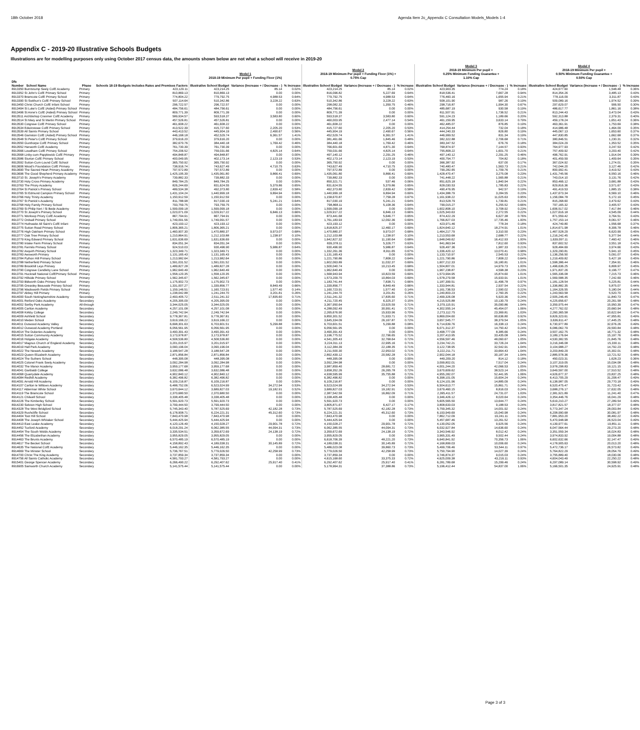18th October 2018 Agenda Item 2c_Appendix C Consultation Models_Models 1-4
Appendix C - 2019-20 Illustrative Schools Budgets
Illustrations are for modelling purposes only using October 2017 census data, the amounts shown below are not what a school will receive in 2019-20
| | | | Model 1 2018-19 Minimum Per pupil + Funding Floor (1%) | | | Model 2 2018-19 Minimum Per pupil + Funding Floor (1%) + 0.75% Cap | | | Model 3 2018-19 Minimum Per pupil + 0.25% Minimum Funding Guarantee + 1.10% Cap | | | Model 4 2018-19 Minimum Per pupil + 0.50% Minimum Funding Guarantee + 0.50% Cap | | |
| --- | --- | --- | --- | --- | --- | --- | --- | --- | --- | --- | --- | --- | --- | --- |
| Dfe Number School Name | Phase | Schools 18-19 Budgets Includes Rates and Premises Factors | Illustrative School Budget | Variance (Increase + / Decrease - ) | % Increase | Illustrative School Budget | Variance (Increase + / Decrease - ) | % Increase | Illustrative School Budget | Variance (Increase + / Decrease - ) | % Increase | Illustrative School Budget | Variance (Increase + / Decrease - ) | % Increase |
| 8913350 Burntstump Seely CofE Academy | Primary | 423,129.11 | 423,214.25 | 85.14 | 0.02% | 423,214.25 | 85.14 | 0.02% | 423,903.35 | 774.24 | 0.18% | 424,677.60 | 1,548.48 | 0.36% |
| 8913352 St John's CofE Primary School | Primary | 810,869.13 | 810,869.13 | 0.00 | 0.00% | 816,096.82 | 5,227.69 | 0.64% | 818,536.41 | 7,667.28 | 0.94% | 814,354.26 | 3,485.13 | 0.43% |
| 8913370 Bramcote CofE Primary School | Primary | 774,804.22 | 779,792.75 | 4,988.53 | 0.64% | 779,792.75 | 4,988.53 | 0.64% | 776,460.16 | 1,655.94 | 0.21% | 778,116.09 | 3,311.87 | 0.43% |
| 8913390 St Swithun's CofE Primary School | Primary | 507,114.64 | 510,342.86 | 3,228.22 | 0.63% | 510,342.86 | 3,228.22 | 0.63% | 508,101.90 | 987.26 | 0.19% | 509,089.16 | 1,974.52 | 0.39% |
| 8913450 Christ Church CofE Infant School | Primary | 296,722.57 | 296,722.57 | 0.00 | 0.00% | 298,082.32 | 1,359.75 | 0.46% | 298,716.87 | 1,994.30 | 0.67% | 297,629.07 | 906.50 | 0.30% |
| 8913494 St Luke's CofE (Aided) Primary School | Primary | 484,756.61 | 484,756.61 | 0.00 | 0.00% | 484,756.61 | 0.00 | 0.00% | 485,687.19 | 930.58 | 0.19% | 486,617.77 | 1,861.16 | 0.38% |
| 8913496 St Anne's CofE (Aided) Primary School | Primary | 809,771.39 | 809,771.39 | 0.00 | 0.00% | 809,771.39 | 0.00 | 0.00% | 811,507.91 | 1,736.52 | 0.21% | 813,244.43 | 3,473.04 | 0.43% |
| 8913511 Archbishop Cranmer CofE Academy | Primary | 589,934.57 | 593,518.37 | 3,583.80 | 0.60% | 593,518.37 | 3,583.80 | 0.60% | 591,124.23 | 1,189.66 | 0.20% | 592,313.88 | 2,379.31 | 0.40% |
| 8913514 St Mary and St Martin Primary School | Primary | 457,526.81 | 457,526.81 | 0.00 | 0.00% | 460,003.95 | 2,477.14 | 0.54% | 461,159.95 | 3,633.14 | 0.79% | 459,178.24 | 1,651.43 | 0.36% |
| 8913530 Cotgrave CofE Primary School | Primary | 461,608.22 | 461,608.22 | 0.00 | 0.00% | 461,608.22 | 0.00 | 0.00% | 462,485.07 | 876.85 | 0.19% | 463,361.91 | 1,753.69 | 0.38% |
| 8913534 Edwinstowe CofE Primary School | Primary | 413,522.39 | 415,727.60 | 2,205.20 | 0.53% | 415,727.60 | 2,205.20 | 0.53% | 414,254.44 | 732.04 | 0.18% | 414,986.48 | 1,464.09 | 0.35% |
| 8913539 All Saints Primary School | Primary | 443,413.52 | 445,904.19 | 2,490.67 | 0.56% | 445,904.19 | 2,490.67 | 0.56% | 444,240.33 | 826.80 | 0.19% | 445,067.13 | 1,653.60 | 0.37% |
| 8913546 Gamston CofE (Aided) Primary School | Primary | 446,168.18 | 452,529.74 | 6,361.57 | 1.41% | 452,529.74 | 6,361.57 | 1.41% | 446,999.52 | 831.34 | 0.19% | 447,830.85 | 1,662.68 | 0.37% |
| 8913548 St Peter's CofE Primary School | Primary | 379,616.20 | 379,616.20 | 0.00 | 0.00% | 381,461.66 | 1,845.46 | 0.48% | 382,322.88 | 2,706.68 | 0.71% | 380,846.51 | 1,230.31 | 0.32% |
| 8913550 Gunthorpe CofE Primary School | Primary | 382,670.76 | 384,440.18 | 1,769.42 | 0.46% | 384,440.18 | 1,769.42 | 0.46% | 383,347.52 | 676.76 | 0.18% | 384,024.29 | 1,353.52 | 0.35% |
| 8913552 Harworth CofE Academy | Primary | 761,730.39 | 761,730.39 | 0.00 | 0.00% | 766,601.69 | 4,871.30 | 0.64% | 768,874.97 | 7,144.57 | 0.93% | 764,977.93 | 3,247.53 | 0.42% |
| 8913566 Lowdham CofE Primary School | Primary | 754,206.52 | 759,031.66 | 4,825.14 | 0.64% | 759,031.66 | 4,825.14 | 0.64% | 755,808.22 | 1,601.70 | 0.21% | 757,409.92 | 3,203.40 | 0.42% |
| 8913568 Linby-cum-Papplewick CofE Primary | Primary | 494,848.87 | 494,848.87 | 0.00 | 0.00% | 497,140.12 | 2,291.25 | 0.46% | 497,140.12 | 2,291.25 | 0.46% | 496,762.91 | 1,914.04 | 0.39% |
| 8913586 Sturton CofE Primary School | Primary | 400,049.95 | 402,173.14 | 2,123.19 | 0.53% | 402,173.14 | 2,123.19 | 0.53% | 400,754.77 | 704.82 | 0.18% | 401,459.59 | 1,409.64 | 0.35% |
| 8913592 Sutton-Cum-Lound CofE School | Primary | 365,750.92 | 365,750.92 | 0.00 | 0.00% | 365,750.92 | 0.00 | 0.00% | 366,387.92 | 637.00 | 0.17% | 367,024.92 | 1,274.01 | 0.35% |
| 8913606 Wood's Foundation CofE Primary | Primary | 738,916.74 | 743,627.49 | 4,710.75 | 0.63% | 743,627.49 | 4,710.75 | 0.63% | 740,480.47 | 1,563.73 | 0.21% | 742,044.20 | 3,127.46 | 0.42% |
| 8913690 The Sacred Heart Primary Academy | Primary | 797,572.89 | 797,572.89 | 0.00 | 0.00% | 797,572.89 | 0.00 | 0.00% | 799,282.65 | 1,709.76 | 0.21% | 800,992.41 | 3,419.52 | 0.43% |
| 8913696 The Good Shepherd Primary Academy | Primary | 1,425,195.39 | 1,435,061.80 | 9,866.41 | 0.69% | 1,435,061.80 | 9,866.41 | 0.69% | 1,428,470.47 | 3,275.08 | 0.23% | 1,431,745.56 | 6,550.16 | 0.46% |
| 8913710 St. Joseph's Primary Academy | Primary | 739,882.33 | 739,882.33 | 0.00 | 0.00% | 739,882.33 | 0.00 | 0.00% | 741,448.22 | 1,565.88 | 0.21% | 743,014.10 | 3,131.76 | 0.42% |
| 8913730 Holy Cross Primary Academy | Primary | 849,784.25 | 849,784.25 | 0.00 | 0.00% | 850,321.71 | 537.46 | 0.06% | 851,625.18 | 1,840.94 | 0.22% | 853,466.12 | 3,681.88 | 0.43% |
| 8913763 The Priory Academy | Primary | 826,244.69 | 831,624.55 | 5,379.86 | 0.65% | 831,624.55 | 5,379.86 | 0.65% | 828,030.53 | 1,785.83 | 0.22% | 829,816.36 | 3,571.67 | 0.43% |
| 8913764 St Patrick's Primary School | Primary | 489,534.38 | 492,373.80 | 2,839.42 | 0.58% | 492,373.80 | 2,839.42 | 0.58% | 490,476.95 | 942.57 | 0.19% | 491,419.53 | 1,885.15 | 0.38% |
| 8913765 St Edmund Campion Primary School | Primary | 1,431,104.24 | 1,440,999.18 | 9,894.94 | 0.69% | 1,440,999.18 | 9,894.94 | 0.69% | 1,434,388.79 | 3,284.55 | 0.23% | 1,437,673.34 | 6,569.10 | 0.46% |
| 8913766 Holy Trinity Academy | Primary | 1,150,912.59 | 1,150,912.59 | 0.00 | 0.00% | 1,158,670.87 | 7,758.28 | 0.67% | 1,161,938.22 | 11,025.63 | 0.95% | 1,156,084.78 | 5,172.19 | 0.45% |
| 8913767 St Patrick's Academy | Primary | 811,788.98 | 817,030.19 | 5,241.21 | 0.64% | 817,030.19 | 5,241.21 | 0.64% | 813,528.79 | 1,739.81 | 0.21% | 815,268.60 | 3,479.62 | 0.43% |
| 8913768 Holy Family Primary School | Primary | 793,759.75 | 793,759.75 | 0.00 | 0.00% | 798,868.11 | 5,108.36 | 0.64% | 799,015.27 | 5,255.52 | 0.66% | 797,165.32 | 3,405.57 | 0.43% |
| 8913769 St Philip Neri / St Bede Academy | Primary | 1,599,099.18 | 1,599,099.18 | 0.00 | 0.00% | 1,599,099.18 | 0.00 | 0.00% | 1,602,808.10 | 3,708.92 | 0.23% | 1,606,517.02 | 7,417.84 | 0.46% |
| 8913770 St Joseph's Primary School | Primary | 1,023,071.09 | 1,029,917.22 | 6,846.13 | 0.66% | 1,029,917.22 | 6,846.13 | 0.66% | 1,025,343.63 | 2,272.55 | 0.22% | 1,027,616.18 | 4,545.09 | 0.44% |
| 8913771 Worksop Priory CofE Academy | Primary | 867,794.91 | 867,794.91 | 0.00 | 0.00% | 873,441.68 | 5,646.77 | 0.65% | 874,422.29 | 6,627.38 | 0.76% | 871,559.42 | 3,764.51 | 0.43% |
| 8913772 Ordsall Primary School | Primary | 1,749,091.56 | 1,749,091.57 | 0.00 | 0.00% | 1,761,183.93 | 12,092.36 | 0.69% | 1,766,827.03 | 17,735.46 | 1.00% | 1,757,153.14 | 8,061.57 | 0.46% |
| 8913774 Huthwaite All Saint's CofE Infant | Primary | 423,193.12 | 423,193.12 | 0.00 | 0.00% | 423,193.12 | 0.00 | 0.00% | 423,971.46 | 778.34 | 0.18% | 424,749.80 | 1,556.68 | 0.37% |
| 8913775 Sutton Road Primary School | Primary | 1,806,365.21 | 1,806,365.21 | 0.00 | 0.00% | 1,818,825.37 | 12,460.17 | 0.69% | 1,824,640.12 | 18,274.91 | 1.01% | 1,814,671.98 | 8,306.78 | 0.46% |
| 8913776 High Oakham Primary School | Primary | 1,460,907.30 | 1,470,880.37 | 9,973.07 | 0.68% | 1,470,880.37 | 9,973.07 | 0.68% | 1,464,217.79 | 3,310.50 | 0.23% | 1,467,528.29 | 6,620.99 | 0.45% |
| 8913777 Oak Tree Primary School | Primary | 1,210,864.91 | 1,212,103.88 | 1,238.97 | 0.10% | 1,212,103.88 | 1,238.97 | 0.10% | 1,213,553.68 | 2,688.77 | 0.22% | 1,216,242.45 | 5,377.54 | 0.44% |
| 8913779 King Edward Primary School | Primary | 1,631,636.69 | 1,631,636.69 | 0.00 | 0.00% | 1,642,827.32 | 11,190.64 | 0.68% | 1,648,049.62 | 16,412.93 | 1.00% | 1,639,097.11 | 7,460.42 | 0.46% |
| 8913780 Intake Farm Primary School | Primary | 834,051.34 | 834,051.34 | 0.00 | 0.00% | 839,378.11 | 5,326.77 | 0.63% | 841,863.94 | 7,812.60 | 0.93% | 837,602.52 | 3,551.18 | 0.42% |
| 8913781 Farmilo Primary School | Primary | 924,510.03 | 930,496.90 | 5,986.87 | 0.64% | 930,496.90 | 5,986.87 | 0.64% | 926,497.36 | 1,987.33 | 0.21% | 928,484.69 | 3,974.66 | 0.43% |
| 8913782 Asquith Primary School | Primary | 1,323,349.71 | 1,323,349.71 | 0.00 | 0.00% | 1,332,261.36 | 8,911.65 | 0.67% | 1,336,420.12 | 13,070.41 | 0.98% | 1,329,290.81 | 5,941.10 | 0.45% |
| 8913783 Awsworth Primary | Primary | 1,131,165.43 | 1,131,165.43 | 0.00 | 0.00% | 1,131,165.43 | 0.00 | 0.00% | 1,133,710.97 | 2,545.53 | 0.22% | 1,136,256.50 | 5,091.07 | 0.45% |
| 8913784 Python Hill Primary School | Primary | 1,213,982.64 | 1,213,982.64 | 0.00 | 0.00% | 1,221,790.86 | 7,808.22 | 0.64% | 1,221,790.86 | 7,808.22 | 0.64% | 1,219,409.82 | 5,427.18 | 0.45% |
| 8913788 Netherfield Primary School | Primary | 1,591,031.52 | 1,591,031.52 | 0.00 | 0.00% | 1,602,063.89 | 11,032.37 | 0.69% | 1,607,212.33 | 16,180.81 | 1.01% | 1,598,386.44 | 7,354.91 | 0.46% |
| 8913789 Brookhill Leys Primary | Primary | 1,489,827.28 | 1,489,827.28 | 0.00 | 0.00% | 1,500,040.74 | 10,213.45 | 0.68% | 1,504,807.01 | 14,979.73 | 1.00% | 1,496,636.25 | 6,808.97 | 0.45% |
| 8913790 Cotgrave Candleby Lane School | Primary | 1,962,640.49 | 1,962,640.49 | 0.00 | 0.00% | 1,962,640.49 | 0.00 | 0.00% | 1,967,238.87 | 4,598.38 | 0.23% | 1,971,837.26 | 9,196.77 | 0.47% |
| 8913791 Hucknall National CofEPrimary School | Primary | 1,558,120.35 | 1,558,120.35 | 0.00 | 0.00% | 1,568,943.94 | 10,823.59 | 0.69% | 1,573,994.95 | 15,874.60 | 1.01% | 1,565,336.08 | 7,215.73 | 0.46% |
| 8913792 Hillside Primary School | Primary | 1,562,345.67 | 1,562,345.67 | 0.00 | 0.00% | 1,573,209.70 | 10,864.03 | 0.69% | 1,578,279.58 | 15,933.91 | 1.01% | 1,569,588.35 | 7,242.69 | 0.46% |
| 8913793 Bldworth Oaks Primary School | Primary | 1,175,902.73 | 1,175,902.73 | 0.00 | 0.00% | 1,183,741.44 | 7,838.71 | 0.66% | 1,187,399.51 | 11,496.78 | 0.97% | 1,181,128.54 | 5,225.81 | 0.44% |
| 8913795 Greasley Beauvale Primary School | Primary | 1,331,007.27 | 1,339,856.77 | 8,849.49 | 0.66% | 1,339,856.77 | 8,849.49 | 0.66% | 1,333,944.81 | 2,937.54 | 0.22% | 1,336,882.35 | 5,875.07 | 0.44% |
| 8913796 Wadsworth Fields Primary School | Primary | 1,159,146.51 | 1,160,723.91 | 1,577.40 | 0.14% | 1,160,723.91 | 1,577.40 | 0.14% | 1,161,736.53 | 2,590.02 | 0.22% | 1,164,326.55 | 5,180.04 | 0.44% |
| 8913797 Abbey Hill Primary | Primary | 1,238,042.88 | 1,241,244.70 | 3,201.81 | 0.26% | 1,241,244.70 | 3,201.81 | 0.26% | 1,240,803.23 | 2,760.35 | 0.22% | 1,243,563.58 | 5,520.70 | 0.44% |
| 8914000 South Nottinghamshire Academy | Secondary | 2,493,405.72 | 2,511,241.32 | 17,835.60 | 0.71% | 2,511,241.32 | 17,835.60 | 0.71% | 2,499,326.08 | 5,920.36 | 0.24% | 2,505,246.45 | 11,840.73 | 0.47% |
| 8914001 Retford Oaks Academy | Secondary | 4,205,395.09 | 4,205,395.09 | 0.00 | 0.00% | 4,211,720.45 | 6,325.37 | 0.15% | 4,215,525.88 | 10,130.79 | 0.24% | 4,225,656.67 | 20,261.58 | 0.48% |
| 8914002 Serlby Park Academy | All-through | 3,344,025.05 | 3,344,025.05 | 0.00 | 0.00% | 3,367,950.64 | 23,925.59 | 0.71% | 3,379,115.91 | 35,090.86 | 1.04% | 3,359,975.44 | 15,950.39 | 0.47% |
| 8914005 Carlton Academy | Secondary | 4,257,101.08 | 4,257,101.08 | 0.00 | 0.00% | 4,288,092.49 | 30,991.41 | 0.72% | 4,302,555.14 | 45,454.07 | 1.06% | 4,277,762.02 | 20,660.94 | 0.48% |
| 8914008 Kirkby College | Secondary | 2,249,742.94 | 2,249,742.94 | 0.00 | 0.00% | 2,265,676.90 | 15,933.96 | 0.70% | 2,273,112.75 | 23,369.81 | 1.03% | 2,260,365.58 | 10,622.64 | 0.47% |
| 8914009 Ashfield School | Secondary | 9,778,367.81 | 9,778,367.81 | 0.00 | 0.00% | 9,850,301.52 | 71,933.71 | 0.73% | 9,869,004.60 | 90,636.80 | 0.92% | 9,826,323.61 | 47,955.81 | 0.49% |
| 8914010 Meden School | Secondary | 3,619,166.22 | 3,619,166.22 | 0.00 | 0.00% | 3,645,334.09 | 26,167.87 | 0.72% | 3,657,545.77 | 38,379.54 | 1.05% | 3,636,611.47 | 17,445.25 | 0.48% |
| 8914011 Outwood Academy Valley | Secondary | 6,698,301.63 | 6,703,601.51 | 5,299.88 | 0.08% | 6,703,601.51 | 5,299.88 | 0.08% | 6,714,639.76 | 16,338.13 | 0.24% | 6,730,977.89 | 32,676.26 | 0.49% |
| 8914012 Outwood Academy Portland | Secondary | 6,056,561.95 | 6,056,561.95 | 0.00 | 0.00% | 6,056,561.95 | 0.00 | 0.00% | 6,071,312.37 | 14,750.42 | 0.24% | 6,086,062.79 | 29,500.84 | 0.48% |
| 8914014 The Dukeries Academy | Secondary | 3,490,391.43 | 3,490,391.43 | 0.00 | 0.00% | 3,490,391.43 | 0.00 | 0.00% | 3,498,777.09 | 8,385.66 | 0.24% | 3,507,162.75 | 16,771.32 | 0.48% |
| 8914015 Sutton Community Academy | Secondary | 3,173,978.87 | 3,173,978.87 | 0.00 | 0.00% | 3,196,775.52 | 22,796.65 | 0.71% | 3,207,413.95 | 33,435.08 | 1.04% | 3,189,176.64 | 15,197.76 | 0.48% |
| 8914016 Holgate Academy | Secondary | 4,508,536.80 | 4,508,536.80 | 0.00 | 0.00% | 4,541,305.43 | 32,768.64 | 0.72% | 4,556,597.46 | 48,060.67 | 1.05% | 4,530,382.55 | 21,845.76 | 0.48% |
| 8914017 Magnus Church of England Academy | Secondary | 3,201,015.97 | 3,201,015.97 | 0.00 | 0.00% | 3,224,011.13 | 22,995.16 | 0.71% | 3,234,742.21 | 33,726.24 | 1.04% | 3,216,346.08 | 15,330.11 | 0.48% |
| 8914019 Hall Park Academy | Secondary | 3,090,196.04 | 3,090,196.04 | 0.00 | 0.00% | 3,112,384.39 | 22,188.35 | 0.71% | 3,122,738.95 | 32,542.91 | 1.04% | 3,104,988.27 | 14,792.23 | 0.48% |
| 8914022 The Newark Academy | Secondary | 3,188,547.28 | 3,188,547.28 | 0.00 | 0.00% | 3,211,500.30 | 22,953.02 | 0.71% | 3,222,211.71 | 33,664.43 | 1.04% | 3,203,849.29 | 15,302.01 | 0.48% |
| 8914023 Queen Elizabeth Academy | Secondary | 2,871,856.84 | 2,871,856.84 | 0.00 | 0.00% | 2,892,439.12 | 20,582.28 | 0.71% | 2,902,044.18 | 30,187.34 | 1.04% | 2,885,578.36 | 13,721.52 | 0.48% |
| 8914024 The Suthers School | Secondary | 448,395.08 | 448,395.08 | 0.00 | 0.00% | 448,395.08 | 0.00 | 0.00% | 449,209.20 | 814.12 | 0.18% | 450,023.31 | 1,628.23 | 0.36% |
| 8914025 Colonel Frank Seely Academy | Secondary | 3,092,284.98 | 3,092,284.98 | 0.00 | 0.00% | 3,092,284.98 | 0.00 | 0.00% | 3,099,802.01 | 7,517.04 | 0.24% | 3,107,319.05 | 15,034.08 | 0.48% |
| 8914032 The Manor Academy | Secondary | 3,959,177.68 | 3,959,177.68 | 0.00 | 0.00% | 3,987,859.40 | 28,681.72 | 0.72% | 4,001,244.20 | 42,066.53 | 1.05% | 3,978,298.83 | 19,121.15 | 0.48% |
| 8914041 Garibaldi College | Secondary | 3,632,086.48 | 3,632,086.48 | 0.00 | 0.00% | 3,658,352.26 | 26,265.78 | 0.72% | 3,670,609.62 | 38,523.14 | 1.05% | 3,649,597.00 | 17,510.52 | 0.48% |
| 8914068 Quarrydale Academy | Secondary | 4,902,840.12 | 4,902,840.12 | 0.00 | 0.00% | 4,938,595.99 | 35,755.88 | 0.72% | 4,955,282.07 | 52,441.95 | 1.06% | 4,926,677.37 | 23,837.25 | 0.48% |
| 8914084 Redhill Academy | Secondary | 6,382,496.82 | 6,382,496.82 | 0.00 | 0.00% | 6,382,496.82 | 0.00 | 0.00% | 6,398,101.05 | 15,604.24 | 0.24% | 6,413,705.29 | 31,208.47 | 0.49% |
| 8914091 Arnold Hill Academy | Secondary | 6,109,216.87 | 6,109,216.87 | 0.00 | 0.00% | 6,109,216.87 | 0.00 | 0.00% | 6,124,101.96 | 14,885.09 | 0.24% | 6,138,987.05 | 29,770.18 | 0.49% |
| 8914107 Carlton le Willows Academy | Secondary | 6,488,752.06 | 6,523,024.99 | 34,272.94 | 0.53% | 6,523,024.99 | 34,272.94 | 0.53% | 6,504,613.77 | 15,861.71 | 0.24% | 6,520,475.47 | 31,723.42 | 0.49% |
| 8914117 Alderman White School | Secondary | 3,670,644.12 | 3,689,827.03 | 19,182.91 | 0.52% | 3,689,827.03 | 19,182.91 | 0.52% | 3,679,460.15 | 8,816.03 | 0.24% | 3,688,276.17 | 17,632.05 | 0.48% |
| 8914119 The Bramcote School | Secondary | 2,370,680.50 | 2,370,680.50 | 0.00 | 0.00% | 2,387,542.59 | 16,862.09 | 0.71% | 2,395,411.57 | 24,731.07 | 1.03% | 2,381,921.89 | 11,241.40 | 0.47% |
| 8914121 Chilwell School | Secondary | 3,338,405.48 | 3,338,405.48 | 0.00 | 0.00% | 3,338,405.48 | 0.00 | 0.00% | 3,346,426.12 | 8,020.64 | 0.24% | 3,354,446.76 | 16,041.29 | 0.48% |
| 8914226 The Kimberley School | Secondary | 5,591,920.73 | 5,591,920.73 | 0.00 | 0.00% | 5,591,920.73 | 0.00 | 0.00% | 5,605,565.50 | 13,644.77 | 0.24% | 5,619,210.27 | 27,289.54 | 0.49% |
| 8914230 Selston High School | Secondary | 3,799,444.50 | 3,799,444.50 | 0.00 | 0.00% | 3,805,871.67 | 6,427.17 | 0.17% | 3,808,633.03 | 9,188.53 | 0.24% | 3,817,821.57 | 18,377.07 | 0.48% |
| 8914328 The West Bridgford School | Secondary | 5,745,343.40 | 5,787,525.69 | 42,182.28 | 0.73% | 5,787,525.69 | 42,182.28 | 0.73% | 5,759,345.32 | 14,001.92 | 0.24% | 5,773,347.24 | 28,003.84 | 0.49% |
| 8914329 Rushcliffe School | Secondary | 6,178,908.71 | 6,224,221.31 | 45,312.60 | 0.73% | 6,224,221.31 | 45,312.60 | 0.73% | 6,193,949.69 | 15,040.98 | 0.24% | 6,208,990.68 | 30,081.97 | 0.48% |
| 8914404 Toot Hill School | Secondary | 7,843,470.98 | 7,843,470.98 | 0.00 | 0.00% | 7,843,470.98 | 0.00 | 0.00% | 7,862,712.09 | 19,241.11 | 0.24% | 7,881,953.20 | 38,482.22 | 0.49% |
| 8914408 The Joseph Whitaker School | Secondary | 5,444,425.94 | 5,444,425.94 | 0.00 | 0.00% | 5,444,425.94 | 0.00 | 0.00% | 5,457,687.46 | 13,261.52 | 0.24% | 5,470,948.98 | 26,523.04 | 0.49% |
| 8914413 East Leake Academy | Secondary | 4,120,126.49 | 4,150,028.27 | 29,901.78 | 0.72% | 4,150,028.27 | 29,901.78 | 0.72% | 4,130,052.05 | 9,925.56 | 0.24% | 4,139,977.61 | 19,851.11 | 0.48% |
| 8914452 Tuxford Academy | Secondary | 6,018,291.24 | 6,062,385.55 | 44,094.31 | 0.73% | 6,062,385.55 | 44,094.31 | 0.73% | 6,032,927.84 | 14,636.60 | 0.24% | 6,047,564.44 | 29,273.20 | 0.48% |
| 8914454 The South Wolds Academy | Secondary | 3,335,534.51 | 3,359,672.69 | 24,138.19 | 0.72% | 3,359,672.69 | 24,138.19 | 0.72% | 3,343,546.92 | 8,012.42 | 0.24% | 3,351,559.34 | 16,024.83 | 0.48% |
| 8914456 The Elizabethan Academy | Secondary | 3,955,829.05 | 3,955,829.05 | 0.00 | 0.00% | 3,955,829.05 | 0.00 | 0.00% | 3,965,331.49 | 9,502.44 | 0.24% | 3,974,833.92 | 19,004.88 | 0.48% |
| 8914463 The Brunts Academy | Secondary | 6,570,485.19 | 6,570,485.19 | 0.00 | 0.00% | 6,618,706.39 | 48,221.20 | 0.73% | 6,640,841.92 | 70,356.73 | 1.06% | 6,602,632.66 | 32,147.47 | 0.49% |
| 8914617 The Becket School | Secondary | 4,158,892.43 | 4,189,038.31 | 30,145.89 | 0.72% | 4,189,038.31 | 30,145.89 | 0.72% | 4,168,899.03 | 10,006.60 | 0.24% | 4,178,905.63 | 20,013.20 | 0.48% |
| 8914635 The National CofE Academy | Secondary | 5,446,162.35 | 5,446,162.35 | 0.00 | 0.00% | 5,486,023.08 | 39,860.73 | 0.73% | 5,499,706.46 | 53,544.11 | 0.97% | 5,472,736.17 | 26,573.82 | 0.49% |
| 8914669 The Minster School | Secondary | 5,736,767.51 | 5,779,026.50 | 42,258.99 | 0.73% | 5,779,026.50 | 42,258.99 | 0.73% | 5,750,794.90 | 14,027.39 | 0.24% | 5,764,822.29 | 28,054.79 | 0.49% |
| 8914700 Christ The King Academy | Secondary | 3,737,859.34 | 3,737,859.34 | 0.00 | 0.00% | 3,737,859.34 | 0.00 | 0.00% | 3,746,874.37 | 9,015.03 | 0.24% | 3,755,889.40 | 18,030.06 | 0.48% |
| 8914756 All Saints Catholic Academy | Secondary | 4,581,793.27 | 4,581,793.27 | 0.00 | 0.00% | 4,615,168.60 | 33,375.33 | 0.72% | 4,625,009.38 | 43,216.11 | 0.93% | 4,604,043.49 | 22,250.22 | 0.48% |
| 8915401 George Spencer Academy | Secondary | 6,266,490.22 | 6,292,407.62 | 25,917.40 | 0.41% | 6,292,407.62 | 25,917.40 | 0.41% | 6,281,789.68 | 15,299.46 | 0.24% | 6,297,089.14 | 30,598.92 | 0.49% |
| 8916905 Samworth Church Academy | Secondary | 5,141,575.44 | 5,141,575.44 | 0.00 | 0.00% | 5,178,964.31 | 37,388.86 | 0.73% | 5,196,412.44 | 54,837.00 | 1.06% | 5,166,501.35 | 24,925.91 | 0.48% |
Page 3 of 3